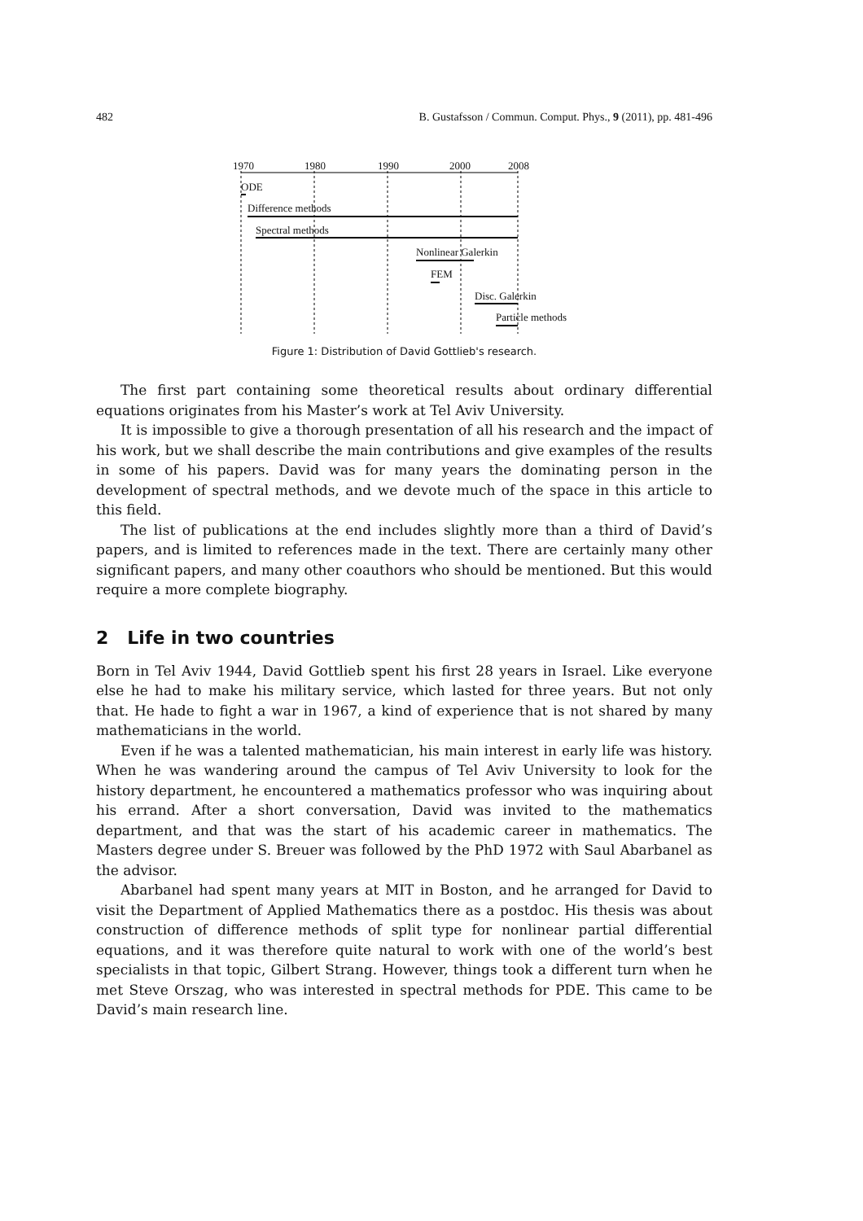482 B. Gustafsson / Commun. Comput. Phys., 9 (2011), pp. 481-496
1970 1980 1990 2000 2008
ODE
Difference methods
Spectral methods
Nonlinear Galerkin
FEM
Disc. Galerkin
Particle methods
Figure 1: Distribution of David Gottlieb's research.
The first part containing some theoretical results about ordinary differential equations originates from his Master’s work at Tel Aviv University.
It is impossible to give a thorough presentation of all his research and the impact of his work, but we shall describe the main contributions and give examples of the results in some of his papers. David was for many years the dominating person in the development of spectral methods, and we devote much of the space in this article to this field.
The list of publications at the end includes slightly more than a third of David’s papers, and is limited to references made in the text. There are certainly many other significant papers, and many other coauthors who should be mentioned. But this would require a more complete biography.
2 Life in two countries
Born in Tel Aviv 1944, David Gottlieb spent his first 28 years in Israel. Like everyone else he had to make his military service, which lasted for three years. But not only that. He hade to fight a war in 1967, a kind of experience that is not shared by many mathematicians in the world.
Even if he was a talented mathematician, his main interest in early life was history. When he was wandering around the campus of Tel Aviv University to look for the history department, he encountered a mathematics professor who was inquiring about his errand. After a short conversation, David was invited to the mathematics department, and that was the start of his academic career in mathematics. The Masters degree under S. Breuer was followed by the PhD 1972 with Saul Abarbanel as the advisor.
Abarbanel had spent many years at MIT in Boston, and he arranged for David to visit the Department of Applied Mathematics there as a postdoc. His thesis was about construction of difference methods of split type for nonlinear partial differential equations, and it was therefore quite natural to work with one of the world’s best specialists in that topic, Gilbert Strang. However, things took a different turn when he met Steve Orszag, who was interested in spectral methods for PDE. This came to be David’s main research line.